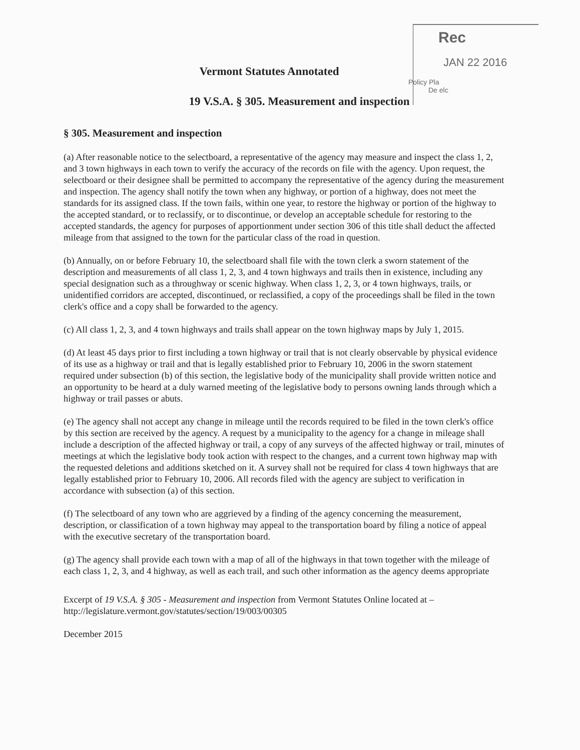Rec
JAN 22 2016
Policy Pla
De elc
Vermont Statutes Annotated
19 V.S.A. § 305. Measurement and inspection
§ 305. Measurement and inspection
(a) After reasonable notice to the selectboard, a representative of the agency may measure and inspect the class 1, 2, and 3 town highways in each town to verify the accuracy of the records on file with the agency. Upon request, the selectboard or their designee shall be permitted to accompany the representative of the agency during the measurement and inspection. The agency shall notify the town when any highway, or portion of a highway, does not meet the standards for its assigned class. If the town fails, within one year, to restore the highway or portion of the highway to the accepted standard, or to reclassify, or to discontinue, or develop an acceptable schedule for restoring to the accepted standards, the agency for purposes of apportionment under section 306 of this title shall deduct the affected mileage from that assigned to the town for the particular class of the road in question.
(b) Annually, on or before February 10, the selectboard shall file with the town clerk a sworn statement of the description and measurements of all class 1, 2, 3, and 4 town highways and trails then in existence, including any special designation such as a throughway or scenic highway. When class 1, 2, 3, or 4 town highways, trails, or unidentified corridors are accepted, discontinued, or reclassified, a copy of the proceedings shall be filed in the town clerk's office and a copy shall be forwarded to the agency.
(c) All class 1, 2, 3, and 4 town highways and trails shall appear on the town highway maps by July 1, 2015.
(d) At least 45 days prior to first including a town highway or trail that is not clearly observable by physical evidence of its use as a highway or trail and that is legally established prior to February 10, 2006 in the sworn statement required under subsection (b) of this section, the legislative body of the municipality shall provide written notice and an opportunity to be heard at a duly warned meeting of the legislative body to persons owning lands through which a highway or trail passes or abuts.
(e) The agency shall not accept any change in mileage until the records required to be filed in the town clerk's office by this section are received by the agency. A request by a municipality to the agency for a change in mileage shall include a description of the affected highway or trail, a copy of any surveys of the affected highway or trail, minutes of meetings at which the legislative body took action with respect to the changes, and a current town highway map with the requested deletions and additions sketched on it. A survey shall not be required for class 4 town highways that are legally established prior to February 10, 2006. All records filed with the agency are subject to verification in accordance with subsection (a) of this section.
(f) The selectboard of any town who are aggrieved by a finding of the agency concerning the measurement, description, or classification of a town highway may appeal to the transportation board by filing a notice of appeal with the executive secretary of the transportation board.
(g) The agency shall provide each town with a map of all of the highways in that town together with the mileage of each class 1, 2, 3, and 4 highway, as well as each trail, and such other information as the agency deems appropriate
Excerpt of 19 V.S.A. § 305 - Measurement and inspection from Vermont Statutes Online located at – http://legislature.vermont.gov/statutes/section/19/003/00305
December 2015